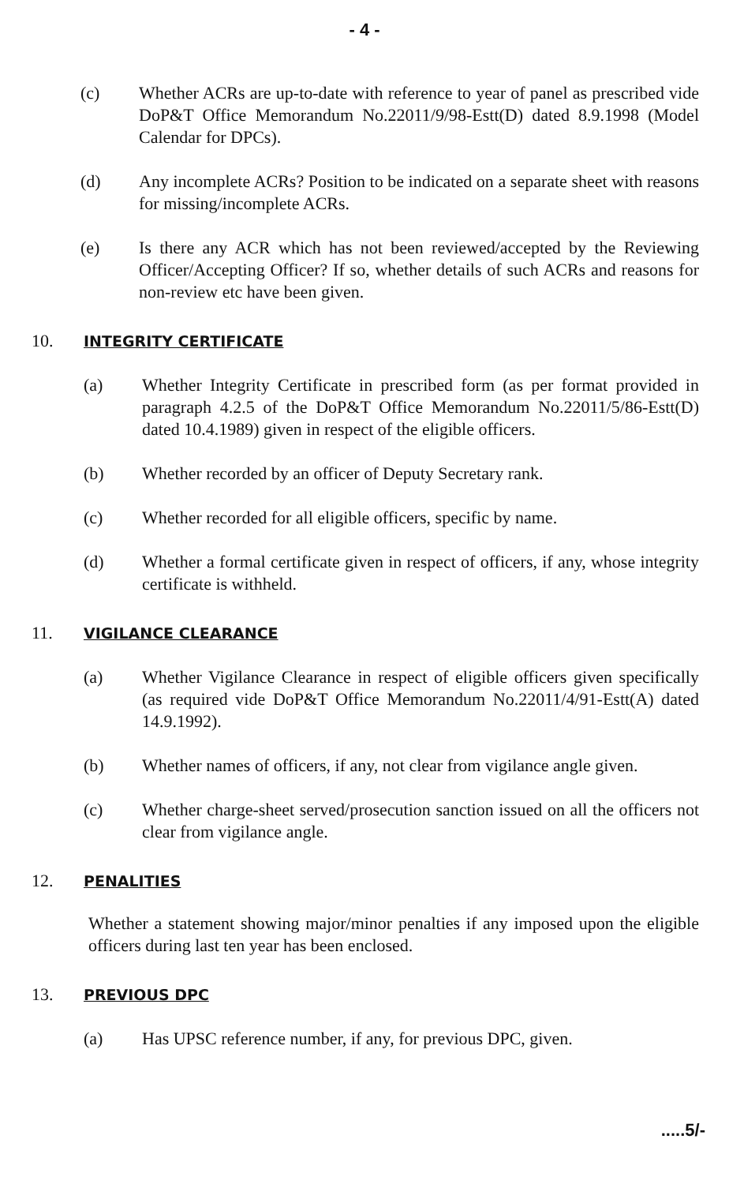- 4 -
(c) Whether ACRs are up-to-date with reference to year of panel as prescribed vide DoP&T Office Memorandum No.22011/9/98-Estt(D) dated 8.9.1998 (Model Calendar for DPCs).
(d) Any incomplete ACRs? Position to be indicated on a separate sheet with reasons for missing/incomplete ACRs.
(e) Is there any ACR which has not been reviewed/accepted by the Reviewing Officer/Accepting Officer? If so, whether details of such ACRs and reasons for non-review etc have been given.
10.
INTEGRITY CERTIFICATE
(a) Whether Integrity Certificate in prescribed form (as per format provided in paragraph 4.2.5 of the DoP&T Office Memorandum No.22011/5/86-Estt(D) dated 10.4.1989) given in respect of the eligible officers.
(b) Whether recorded by an officer of Deputy Secretary rank.
(c) Whether recorded for all eligible officers, specific by name.
(d) Whether a formal certificate given in respect of officers, if any, whose integrity certificate is withheld.
11.
VIGILANCE CLEARANCE
(a) Whether Vigilance Clearance in respect of eligible officers given specifically (as required vide DoP&T Office Memorandum No.22011/4/91-Estt(A) dated 14.9.1992).
(b) Whether names of officers, if any, not clear from vigilance angle given.
(c) Whether charge-sheet served/prosecution sanction issued on all the officers not clear from vigilance angle.
12.
PENALITIES
Whether a statement showing major/minor penalties if any imposed upon the eligible officers during last ten year has been enclosed.
13.
PREVIOUS DPC
(a) Has UPSC reference number, if any, for previous DPC, given.
.....5/-